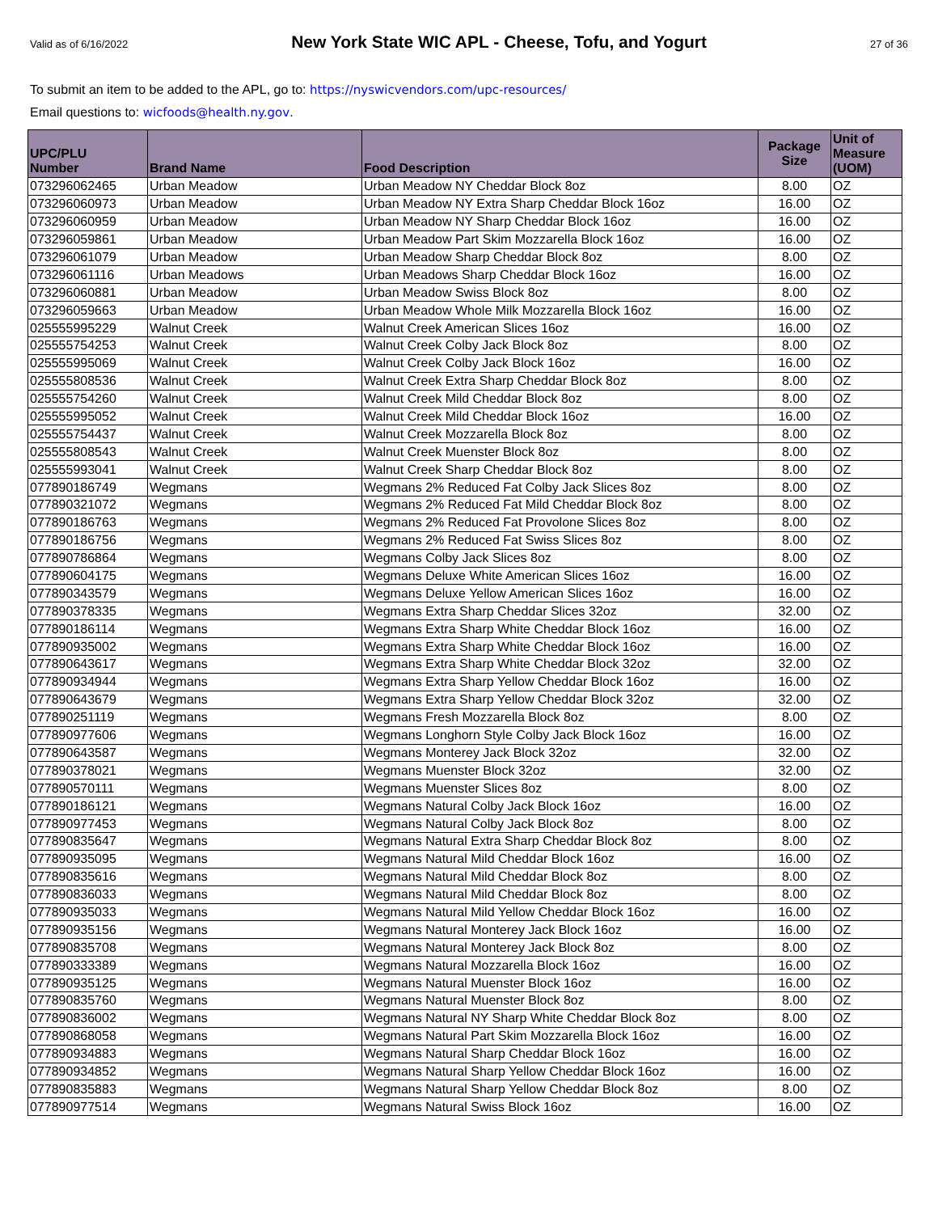Valid as of 6/16/2022 New York State WIC APL - Cheese, Tofu, and Yogurt 27 of 36
To submit an item to be added to the APL, go to: https://nyswicvendors.com/upc-resources/
Email questions to: wicfoods@health.ny.gov.
| UPC/PLU Number | Brand Name | Food Description | Package Size | Unit of Measure (UOM) |
| --- | --- | --- | --- | --- |
| 073296062465 | Urban Meadow | Urban Meadow NY Cheddar Block 8oz | 8.00 | OZ |
| 073296060973 | Urban Meadow | Urban Meadow NY Extra Sharp Cheddar Block 16oz | 16.00 | OZ |
| 073296060959 | Urban Meadow | Urban Meadow NY Sharp Cheddar Block 16oz | 16.00 | OZ |
| 073296059861 | Urban Meadow | Urban Meadow Part Skim Mozzarella Block 16oz | 16.00 | OZ |
| 073296061079 | Urban Meadow | Urban Meadow Sharp Cheddar Block 8oz | 8.00 | OZ |
| 073296061116 | Urban Meadows | Urban Meadows Sharp Cheddar Block 16oz | 16.00 | OZ |
| 073296060881 | Urban Meadow | Urban Meadow Swiss Block 8oz | 8.00 | OZ |
| 073296059663 | Urban Meadow | Urban Meadow Whole Milk Mozzarella Block 16oz | 16.00 | OZ |
| 025555995229 | Walnut Creek | Walnut Creek American Slices 16oz | 16.00 | OZ |
| 025555754253 | Walnut Creek | Walnut Creek Colby Jack Block 8oz | 8.00 | OZ |
| 025555995069 | Walnut Creek | Walnut Creek Colby Jack Block 16oz | 16.00 | OZ |
| 025555808536 | Walnut Creek | Walnut Creek Extra Sharp Cheddar Block 8oz | 8.00 | OZ |
| 025555754260 | Walnut Creek | Walnut Creek Mild Cheddar Block 8oz | 8.00 | OZ |
| 025555995052 | Walnut Creek | Walnut Creek Mild Cheddar Block 16oz | 16.00 | OZ |
| 025555754437 | Walnut Creek | Walnut Creek Mozzarella Block 8oz | 8.00 | OZ |
| 025555808543 | Walnut Creek | Walnut Creek Muenster Block 8oz | 8.00 | OZ |
| 025555993041 | Walnut Creek | Walnut Creek Sharp Cheddar Block 8oz | 8.00 | OZ |
| 077890186749 | Wegmans | Wegmans 2% Reduced Fat Colby Jack Slices 8oz | 8.00 | OZ |
| 077890321072 | Wegmans | Wegmans 2% Reduced Fat Mild Cheddar Block 8oz | 8.00 | OZ |
| 077890186763 | Wegmans | Wegmans 2% Reduced Fat Provolone Slices 8oz | 8.00 | OZ |
| 077890186756 | Wegmans | Wegmans 2% Reduced Fat Swiss Slices 8oz | 8.00 | OZ |
| 077890786864 | Wegmans | Wegmans Colby Jack Slices 8oz | 8.00 | OZ |
| 077890604175 | Wegmans | Wegmans Deluxe White American Slices 16oz | 16.00 | OZ |
| 077890343579 | Wegmans | Wegmans Deluxe Yellow American Slices 16oz | 16.00 | OZ |
| 077890378335 | Wegmans | Wegmans Extra Sharp Cheddar Slices 32oz | 32.00 | OZ |
| 077890186114 | Wegmans | Wegmans Extra Sharp White Cheddar Block 16oz | 16.00 | OZ |
| 077890935002 | Wegmans | Wegmans Extra Sharp White Cheddar Block 16oz | 16.00 | OZ |
| 077890643617 | Wegmans | Wegmans Extra Sharp White Cheddar Block 32oz | 32.00 | OZ |
| 077890934944 | Wegmans | Wegmans Extra Sharp Yellow Cheddar Block 16oz | 16.00 | OZ |
| 077890643679 | Wegmans | Wegmans Extra Sharp Yellow Cheddar Block 32oz | 32.00 | OZ |
| 077890251119 | Wegmans | Wegmans Fresh Mozzarella Block 8oz | 8.00 | OZ |
| 077890977606 | Wegmans | Wegmans Longhorn Style Colby Jack Block 16oz | 16.00 | OZ |
| 077890643587 | Wegmans | Wegmans Monterey Jack Block 32oz | 32.00 | OZ |
| 077890378021 | Wegmans | Wegmans Muenster Block 32oz | 32.00 | OZ |
| 077890570111 | Wegmans | Wegmans Muenster Slices 8oz | 8.00 | OZ |
| 077890186121 | Wegmans | Wegmans Natural Colby Jack Block 16oz | 16.00 | OZ |
| 077890977453 | Wegmans | Wegmans Natural Colby Jack Block 8oz | 8.00 | OZ |
| 077890835647 | Wegmans | Wegmans Natural Extra Sharp Cheddar Block 8oz | 8.00 | OZ |
| 077890935095 | Wegmans | Wegmans Natural Mild Cheddar Block 16oz | 16.00 | OZ |
| 077890835616 | Wegmans | Wegmans Natural Mild Cheddar Block 8oz | 8.00 | OZ |
| 077890836033 | Wegmans | Wegmans Natural Mild Cheddar Block 8oz | 8.00 | OZ |
| 077890935033 | Wegmans | Wegmans Natural Mild Yellow Cheddar Block 16oz | 16.00 | OZ |
| 077890935156 | Wegmans | Wegmans Natural Monterey Jack Block 16oz | 16.00 | OZ |
| 077890835708 | Wegmans | Wegmans Natural Monterey Jack Block 8oz | 8.00 | OZ |
| 077890333389 | Wegmans | Wegmans Natural Mozzarella Block 16oz | 16.00 | OZ |
| 077890935125 | Wegmans | Wegmans Natural Muenster Block 16oz | 16.00 | OZ |
| 077890835760 | Wegmans | Wegmans Natural Muenster Block 8oz | 8.00 | OZ |
| 077890836002 | Wegmans | Wegmans Natural NY Sharp White Cheddar Block 8oz | 8.00 | OZ |
| 077890868058 | Wegmans | Wegmans Natural Part Skim Mozzarella Block 16oz | 16.00 | OZ |
| 077890934883 | Wegmans | Wegmans Natural Sharp Cheddar Block 16oz | 16.00 | OZ |
| 077890934852 | Wegmans | Wegmans Natural Sharp Yellow Cheddar Block 16oz | 16.00 | OZ |
| 077890835883 | Wegmans | Wegmans Natural Sharp Yellow Cheddar Block 8oz | 8.00 | OZ |
| 077890977514 | Wegmans | Wegmans Natural Swiss Block 16oz | 16.00 | OZ |